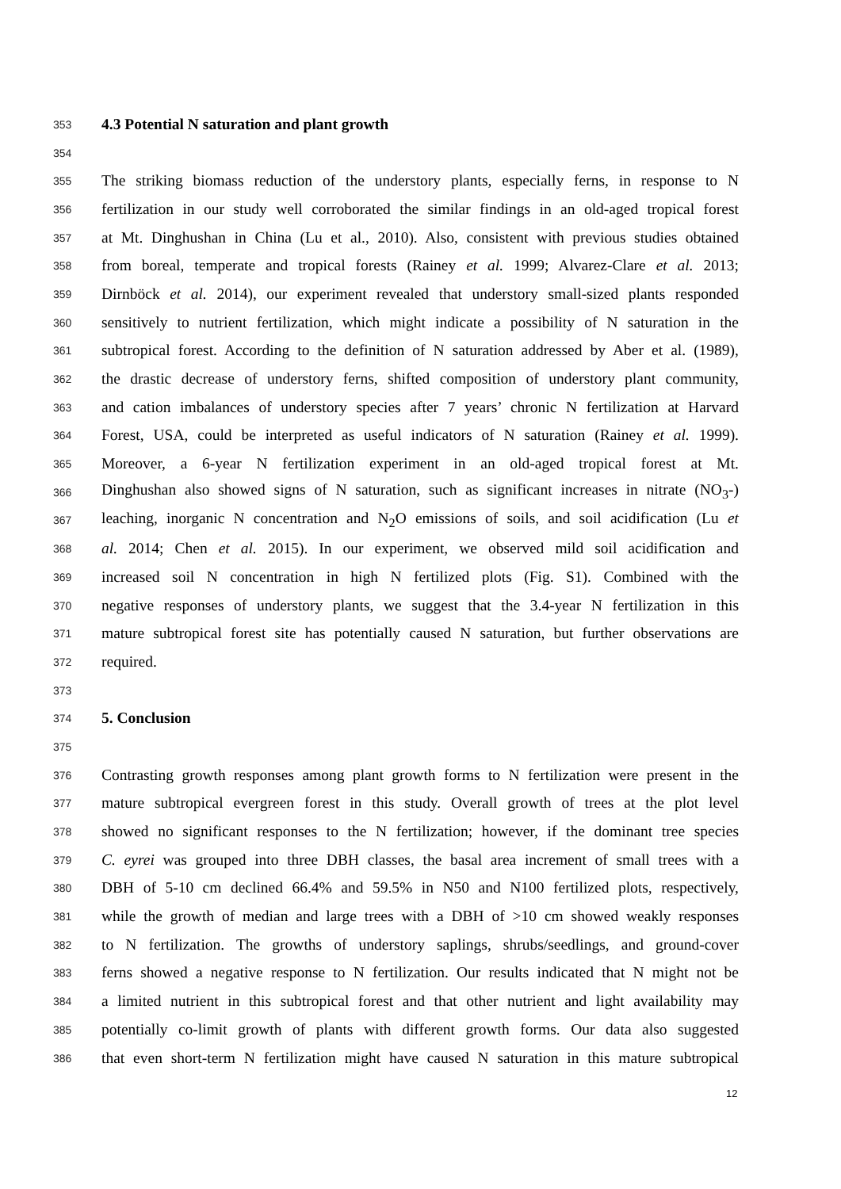353 4.3 Potential N saturation and plant growth
354
355 The striking biomass reduction of the understory plants, especially ferns, in response to N
356 fertilization in our study well corroborated the similar findings in an old-aged tropical forest
357 at Mt. Dinghushan in China (Lu et al., 2010). Also, consistent with previous studies obtained
358 from boreal, temperate and tropical forests (Rainey et al. 1999; Alvarez-Clare et al. 2013;
359 Dirnböck et al. 2014), our experiment revealed that understory small-sized plants responded
360 sensitively to nutrient fertilization, which might indicate a possibility of N saturation in the
361 subtropical forest. According to the definition of N saturation addressed by Aber et al. (1989),
362 the drastic decrease of understory ferns, shifted composition of understory plant community,
363 and cation imbalances of understory species after 7 years’ chronic N fertilization at Harvard
364 Forest, USA, could be interpreted as useful indicators of N saturation (Rainey et al. 1999).
365 Moreover, a 6-year N fertilization experiment in an old-aged tropical forest at Mt.
366 Dinghushan also showed signs of N saturation, such as significant increases in nitrate (NO<sub>3</sub>-)
367 leaching, inorganic N concentration and N<sub>2</sub>O emissions of soils, and soil acidification (Lu et
368 al. 2014; Chen et al. 2015). In our experiment, we observed mild soil acidification and
369 increased soil N concentration in high N fertilized plots (Fig. S1). Combined with the
370 negative responses of understory plants, we suggest that the 3.4-year N fertilization in this
371 mature subtropical forest site has potentially caused N saturation, but further observations are
372 required.
373
374 5. Conclusion
375
376 Contrasting growth responses among plant growth forms to N fertilization were present in the
377 mature subtropical evergreen forest in this study. Overall growth of trees at the plot level
378 showed no significant responses to the N fertilization; however, if the dominant tree species
379 C. eyrei was grouped into three DBH classes, the basal area increment of small trees with a
380 DBH of 5-10 cm declined 66.4% and 59.5% in N50 and N100 fertilized plots, respectively,
381 while the growth of median and large trees with a DBH of >10 cm showed weakly responses
382 to N fertilization. The growths of understory saplings, shrubs/seedlings, and ground-cover
383 ferns showed a negative response to N fertilization. Our results indicated that N might not be
384 a limited nutrient in this subtropical forest and that other nutrient and light availability may
385 potentially co-limit growth of plants with different growth forms. Our data also suggested
386 that even short-term N fertilization might have caused N saturation in this mature subtropical
12